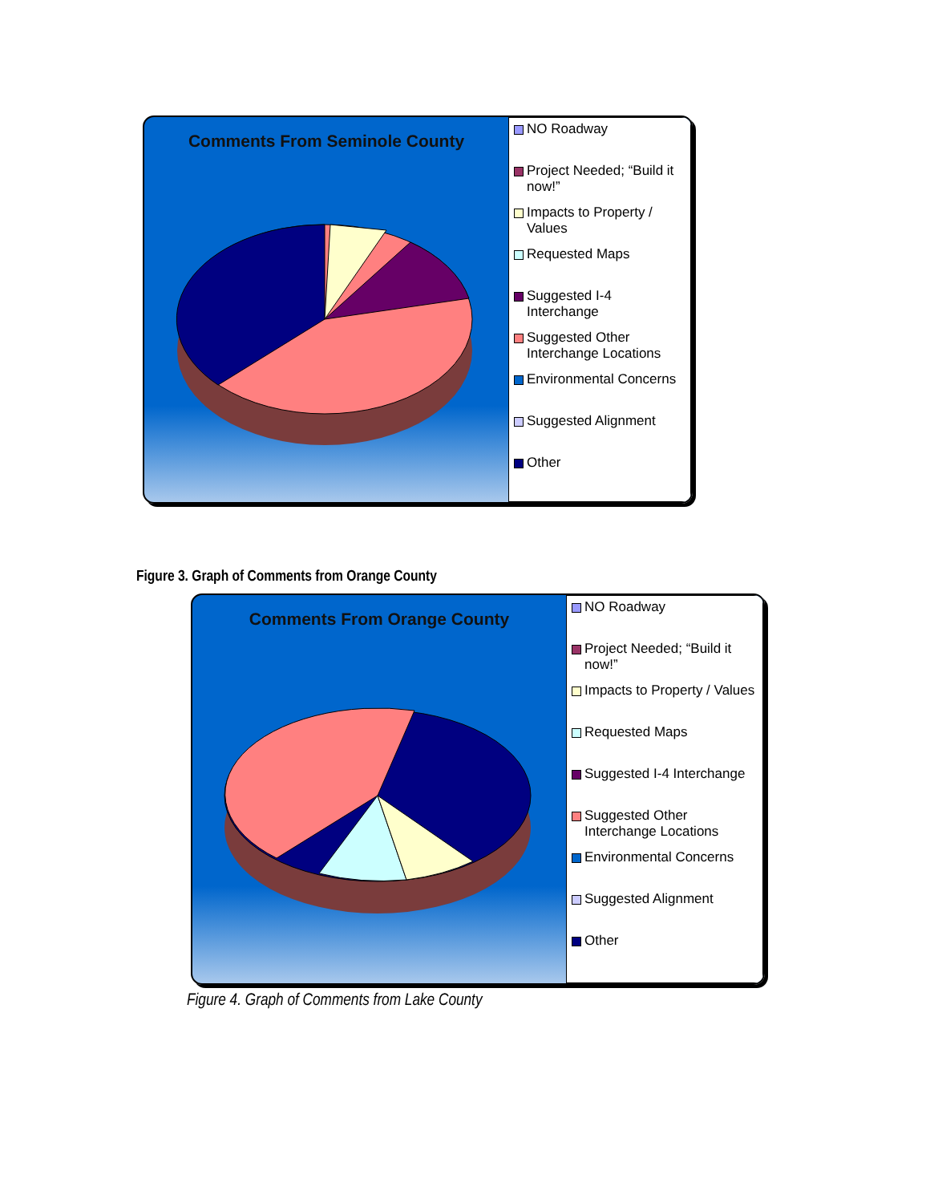Comments From Seminole County
NO Roadway
Project Needed; “Build it now!”
Impacts to Property / Values
Requested Maps
Suggested I-4 Interchange
Suggested Other Interchange Locations
Environmental Concerns
Suggested Alignment
Other
Figure 3. Graph of Comments from Orange County
Comments From Orange County
NO Roadway
Project Needed; “Build it now!”
Impacts to Property / Values
Requested Maps
Suggested I-4 Interchange
Suggested Other Interchange Locations
Environmental Concerns
Suggested Alignment
Other
Figure 4. Graph of Comments from Lake County